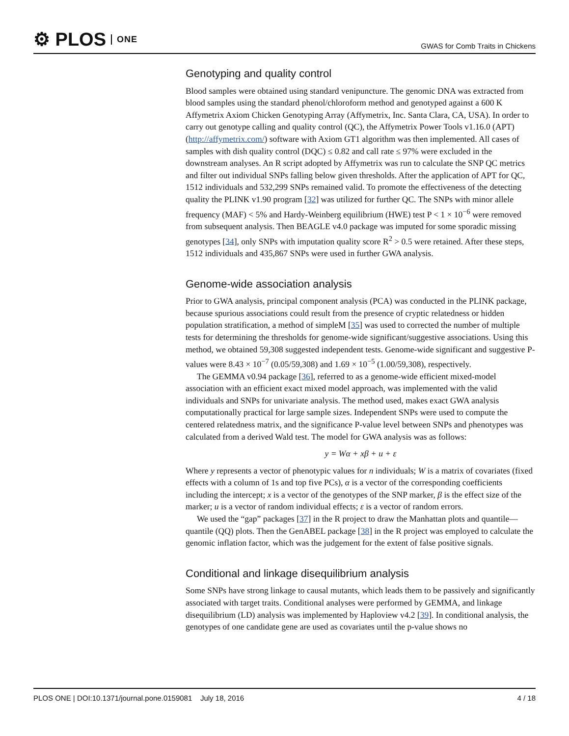⚙ PLOS ONE
GWAS for Comb Traits in Chickens
Genotyping and quality control
Blood samples were obtained using standard venipuncture. The genomic DNA was extracted from blood samples using the standard phenol/chloroform method and genotyped against a 600 K Affymetrix Axiom Chicken Genotyping Array (Affymetrix, Inc. Santa Clara, CA, USA). In order to carry out genotype calling and quality control (QC), the Affymetrix Power Tools v1.16.0 (APT) (http://affymetrix.com/) software with Axiom GT1 algorithm was then implemented. All cases of samples with dish quality control (DQC) ≤ 0.82 and call rate ≤ 97% were excluded in the downstream analyses. An R script adopted by Affymetrix was run to calculate the SNP QC metrics and filter out individual SNPs falling below given thresholds. After the application of APT for QC, 1512 individuals and 532,299 SNPs remained valid. To promote the effectiveness of the detecting quality the PLINK v1.90 program [32] was utilized for further QC. The SNPs with minor allele frequency (MAF) < 5% and Hardy-Weinberg equilibrium (HWE) test P < 1 × 10<sup>−6</sup> were removed from subsequent analysis. Then BEAGLE v4.0 package was imputed for some sporadic missing genotypes [34], only SNPs with imputation quality score R<sup>2</sup> > 0.5 were retained. After these steps, 1512 individuals and 435,867 SNPs were used in further GWA analysis.
Genome-wide association analysis
Prior to GWA analysis, principal component analysis (PCA) was conducted in the PLINK package, because spurious associations could result from the presence of cryptic relatedness or hidden population stratification, a method of simpleM [35] was used to corrected the number of multiple tests for determining the thresholds for genome-wide significant/suggestive associations. Using this method, we obtained 59,308 suggested independent tests. Genome-wide significant and suggestive P-values were 8.43 × 10<sup>−7</sup> (0.05/59,308) and 1.69 × 10<sup>−5</sup> (1.00/59,308), respectively.
The GEMMA v0.94 package [36], referred to as a genome-wide efficient mixed-model association with an efficient exact mixed model approach, was implemented with the valid individuals and SNPs for univariate analysis. The method used, makes exact GWA analysis computationally practical for large sample sizes. Independent SNPs were used to compute the centered relatedness matrix, and the significance P-value level between SNPs and phenotypes was calculated from a derived Wald test. The model for GWA analysis was as follows:
y = Wα + xβ + u + ε
Where y represents a vector of phenotypic values for n individuals; W is a matrix of covariates (fixed effects with a column of 1s and top five PCs), α is a vector of the corresponding coefficients including the intercept; x is a vector of the genotypes of the SNP marker, β is the effect size of the marker; u is a vector of random individual effects; ε is a vector of random errors.
We used the “gap” packages [37] in the R project to draw the Manhattan plots and quantile—quantile (QQ) plots. Then the GenABEL package [38] in the R project was employed to calculate the genomic inflation factor, which was the judgement for the extent of false positive signals.
Conditional and linkage disequilibrium analysis
Some SNPs have strong linkage to causal mutants, which leads them to be passively and significantly associated with target traits. Conditional analyses were performed by GEMMA, and linkage disequilibrium (LD) analysis was implemented by Haploview v4.2 [39]. In conditional analysis, the genotypes of one candidate gene are used as covariates until the p-value shows no
PLOS ONE | DOI:10.1371/journal.pone.0159081 July 18, 2016 4 / 18